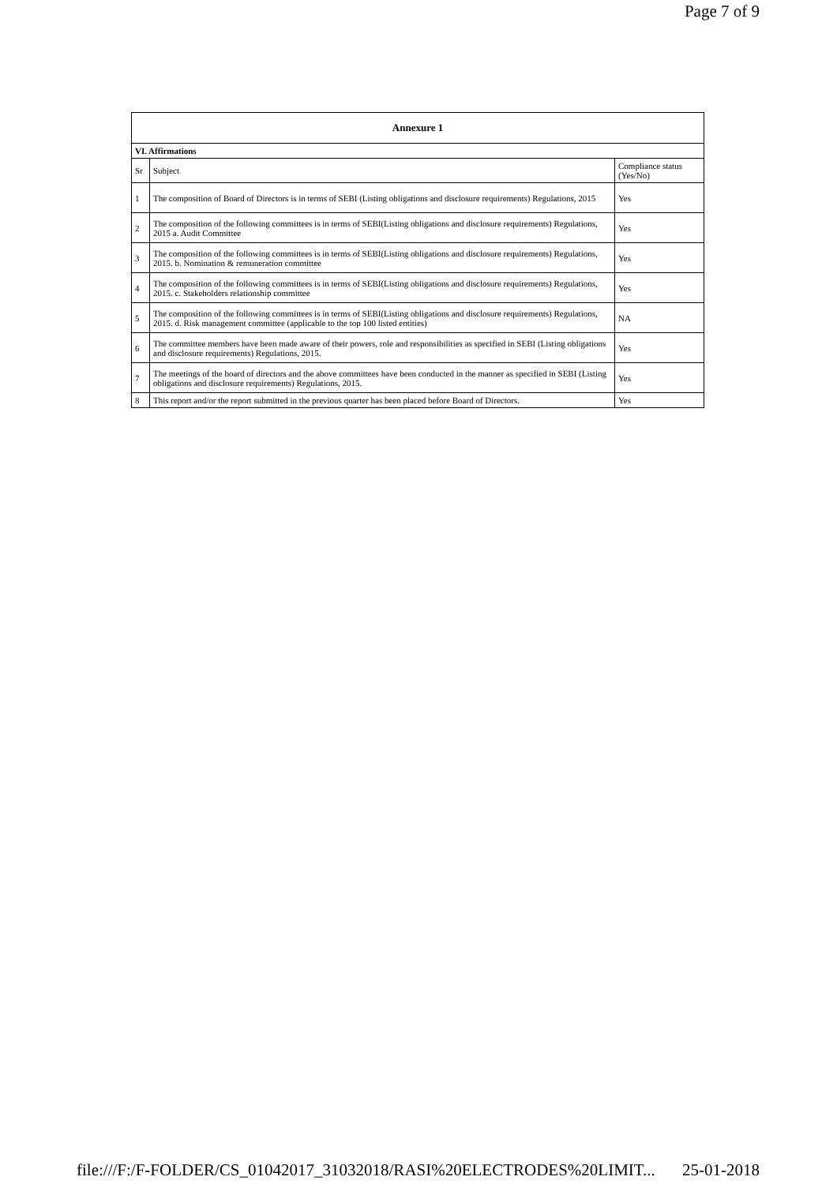Page 7 of 9
| Annexure 1 | | |
| --- | --- | --- |
| VI. Affirmations | | |
| Sr | Subject | Compliance status (Yes/No) |
| 1 | The composition of Board of Directors is in terms of SEBI (Listing obligations and disclosure requirements) Regulations, 2015 | Yes |
| 2 | The composition of the following committees is in terms of SEBI(Listing obligations and disclosure requirements) Regulations, 2015 a. Audit Committee | Yes |
| 3 | The composition of the following committees is in terms of SEBI(Listing obligations and disclosure requirements) Regulations, 2015. b. Nomination & remuneration committee | Yes |
| 4 | The composition of the following committees is in terms of SEBI(Listing obligations and disclosure requirements) Regulations, 2015. c. Stakeholders relationship committee | Yes |
| 5 | The composition of the following committees is in terms of SEBI(Listing obligations and disclosure requirements) Regulations, 2015. d. Risk management committee (applicable to the top 100 listed entities) | NA |
| 6 | The committee members have been made aware of their powers, role and responsibilities as specified in SEBI (Listing obligations and disclosure requirements) Regulations, 2015. | Yes |
| 7 | The meetings of the board of directors and the above committees have been conducted in the manner as specified in SEBI (Listing obligations and disclosure requirements) Regulations, 2015. | Yes |
| 8 | This report and/or the report submitted in the previous quarter has been placed before Board of Directors. | Yes |
file:///F:/F-FOLDER/CS_01042017_31032018/RASI%20ELECTRODES%20LIMIT... 25-01-2018